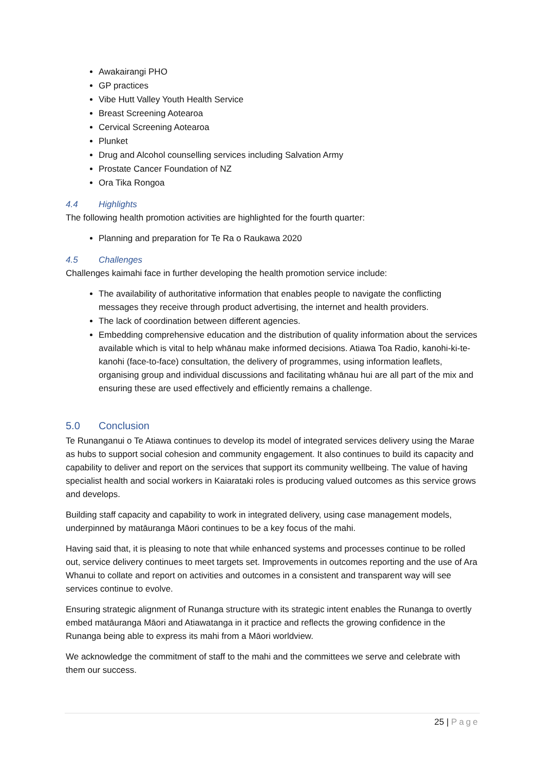Awakairangi PHO
GP practices
Vibe Hutt Valley Youth Health Service
Breast Screening Aotearoa
Cervical Screening Aotearoa
Plunket
Drug and Alcohol counselling services including Salvation Army
Prostate Cancer Foundation of NZ
Ora Tika Rongoa
4.4 Highlights
The following health promotion activities are highlighted for the fourth quarter:
Planning and preparation for Te Ra o Raukawa 2020
4.5 Challenges
Challenges kaimahi face in further developing the health promotion service include:
The availability of authoritative information that enables people to navigate the conflicting messages they receive through product advertising, the internet and health providers.
The lack of coordination between different agencies.
Embedding comprehensive education and the distribution of quality information about the services available which is vital to help whānau make informed decisions. Atiawa Toa Radio, kanohi-ki-te-kanohi (face-to-face) consultation, the delivery of programmes, using information leaflets, organising group and individual discussions and facilitating whānau hui are all part of the mix and ensuring these are used effectively and efficiently remains a challenge.
5.0 Conclusion
Te Runanganui o Te Atiawa continues to develop its model of integrated services delivery using the Marae as hubs to support social cohesion and community engagement. It also continues to build its capacity and capability to deliver and report on the services that support its community wellbeing. The value of having specialist health and social workers in Kaiarataki roles is producing valued outcomes as this service grows and develops.
Building staff capacity and capability to work in integrated delivery, using case management models, underpinned by matāuranga Māori continues to be a key focus of the mahi.
Having said that, it is pleasing to note that while enhanced systems and processes continue to be rolled out, service delivery continues to meet targets set. Improvements in outcomes reporting and the use of Ara Whanui to collate and report on activities and outcomes in a consistent and transparent way will see services continue to evolve.
Ensuring strategic alignment of Runanga structure with its strategic intent enables the Runanga to overtly embed matāuranga Māori and Atiawatanga in it practice and reflects the growing confidence in the Runanga being able to express its mahi from a Māori worldview.
We acknowledge the commitment of staff to the mahi and the committees we serve and celebrate with them our success.
25 | Page